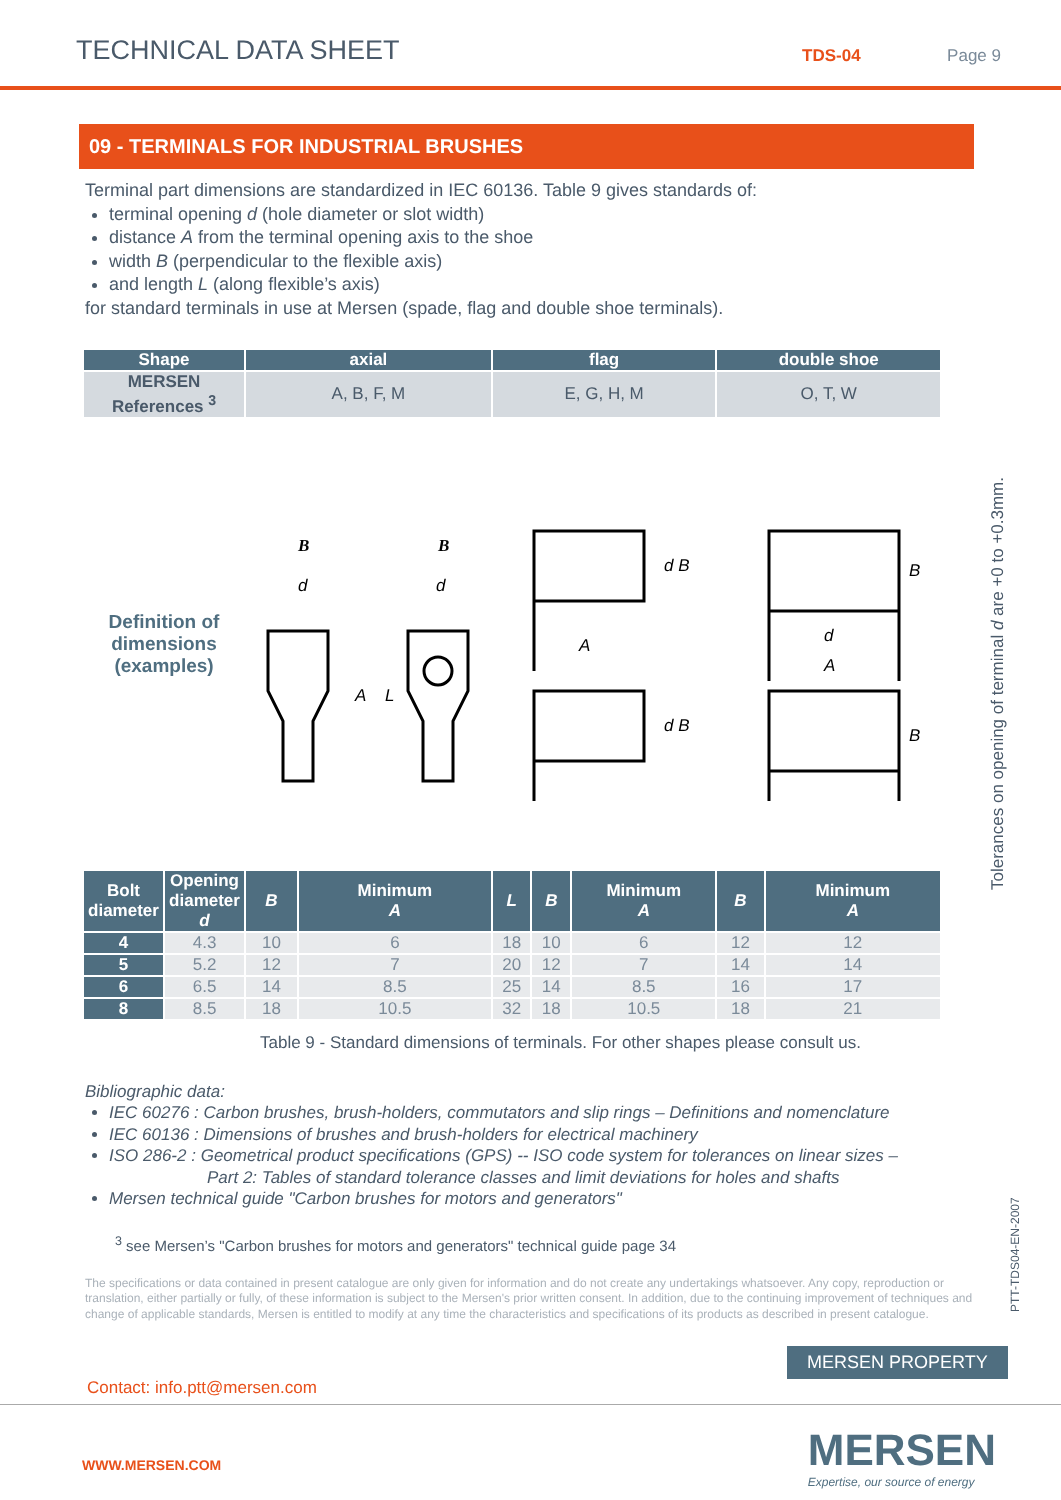TECHNICAL DATA SHEET
TDS-04
Page 9
09 - TERMINALS FOR INDUSTRIAL BRUSHES
Terminal part dimensions are standardized in IEC 60136. Table 9 gives standards of:
terminal opening d (hole diameter or slot width)
distance A from the terminal opening axis to the shoe
width B (perpendicular to the flexible axis)
and length L (along flexible’s axis)
for standard terminals in use at Mersen (spade, flag and double shoe terminals).
| Shape | | axial | | flag | | | double shoe | |
| --- | --- | --- | --- | --- | --- | --- | --- | --- |
| MERSEN References <sup>3</sup> | | A, B, F, M | | E, G, H, M | | | O, T, W | |
| Definition of dimensions (examples) | | B B d d A L | | d B A d B | | | B d A B | |
| Bolt diameter | Opening diameter d | B | Minimum A | L | B | Minimum A | B | Minimum A |
| 4 | 4.3 | 10 | 6 | 18 | 10 | 6 | 12 | 12 |
| 5 | 5.2 | 12 | 7 | 20 | 12 | 7 | 14 | 14 |
| 6 | 6.5 | 14 | 8.5 | 25 | 14 | 8.5 | 16 | 17 |
| 8 | 8.5 | 18 | 10.5 | 32 | 18 | 10.5 | 18 | 21 |
Table 9 - Standard dimensions of terminals. For other shapes please consult us.
Bibliographic data:
IEC 60276 : Carbon brushes, brush-holders, commutators and slip rings – Definitions and nomenclature
IEC 60136 : Dimensions of brushes and brush-holders for electrical machinery
ISO 286-2 : Geometrical product specifications (GPS) -- ISO code system for tolerances on linear sizes –
Part 2: Tables of standard tolerance classes and limit deviations for holes and shafts
Mersen technical guide "Carbon brushes for motors and generators"
<sup>3</sup> see Mersen’s "Carbon brushes for motors and generators" technical guide page 34
The specifications or data contained in present catalogue are only given for information and do not create any undertakings whatsoever. Any copy, reproduction or translation, either partially or fully, of these information is subject to the Mersen's prior written consent. In addition, due to the continuing improvement of techniques and change of applicable standards, Mersen is entitled to modify at any time the characteristics and specifications of its products as described in present catalogue.
Contact: info.ptt@mersen.com
MERSEN PROPERTY
WWW.MERSEN.COM
MERSEN
Expertise, our source of energy
Tolerances on opening of terminal d are +0 to +0.3mm.
PTT-TDS04-EN-2007